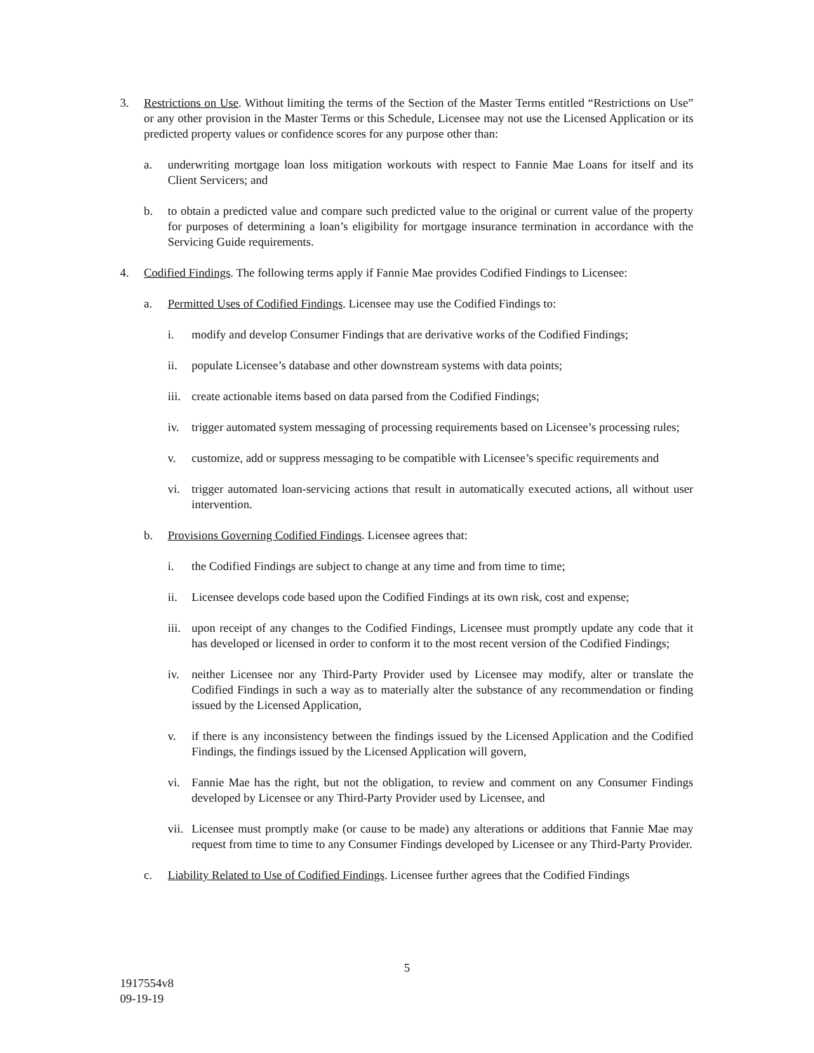3. Restrictions on Use. Without limiting the terms of the Section of the Master Terms entitled “Restrictions on Use” or any other provision in the Master Terms or this Schedule, Licensee may not use the Licensed Application or its predicted property values or confidence scores for any purpose other than:
a. underwriting mortgage loan loss mitigation workouts with respect to Fannie Mae Loans for itself and its Client Servicers; and
b. to obtain a predicted value and compare such predicted value to the original or current value of the property for purposes of determining a loan’s eligibility for mortgage insurance termination in accordance with the Servicing Guide requirements.
4. Codified Findings. The following terms apply if Fannie Mae provides Codified Findings to Licensee:
a. Permitted Uses of Codified Findings. Licensee may use the Codified Findings to:
i. modify and develop Consumer Findings that are derivative works of the Codified Findings;
ii. populate Licensee’s database and other downstream systems with data points;
iii. create actionable items based on data parsed from the Codified Findings;
iv. trigger automated system messaging of processing requirements based on Licensee’s processing rules;
v. customize, add or suppress messaging to be compatible with Licensee’s specific requirements and
vi. trigger automated loan-servicing actions that result in automatically executed actions, all without user intervention.
b. Provisions Governing Codified Findings. Licensee agrees that:
i. the Codified Findings are subject to change at any time and from time to time;
ii. Licensee develops code based upon the Codified Findings at its own risk, cost and expense;
iii. upon receipt of any changes to the Codified Findings, Licensee must promptly update any code that it has developed or licensed in order to conform it to the most recent version of the Codified Findings;
iv. neither Licensee nor any Third-Party Provider used by Licensee may modify, alter or translate the Codified Findings in such a way as to materially alter the substance of any recommendation or finding issued by the Licensed Application,
v. if there is any inconsistency between the findings issued by the Licensed Application and the Codified Findings, the findings issued by the Licensed Application will govern,
vi. Fannie Mae has the right, but not the obligation, to review and comment on any Consumer Findings developed by Licensee or any Third-Party Provider used by Licensee, and
vii. Licensee must promptly make (or cause to be made) any alterations or additions that Fannie Mae may request from time to time to any Consumer Findings developed by Licensee or any Third-Party Provider.
c. Liability Related to Use of Codified Findings. Licensee further agrees that the Codified Findings
5
1917554v8
09-19-19